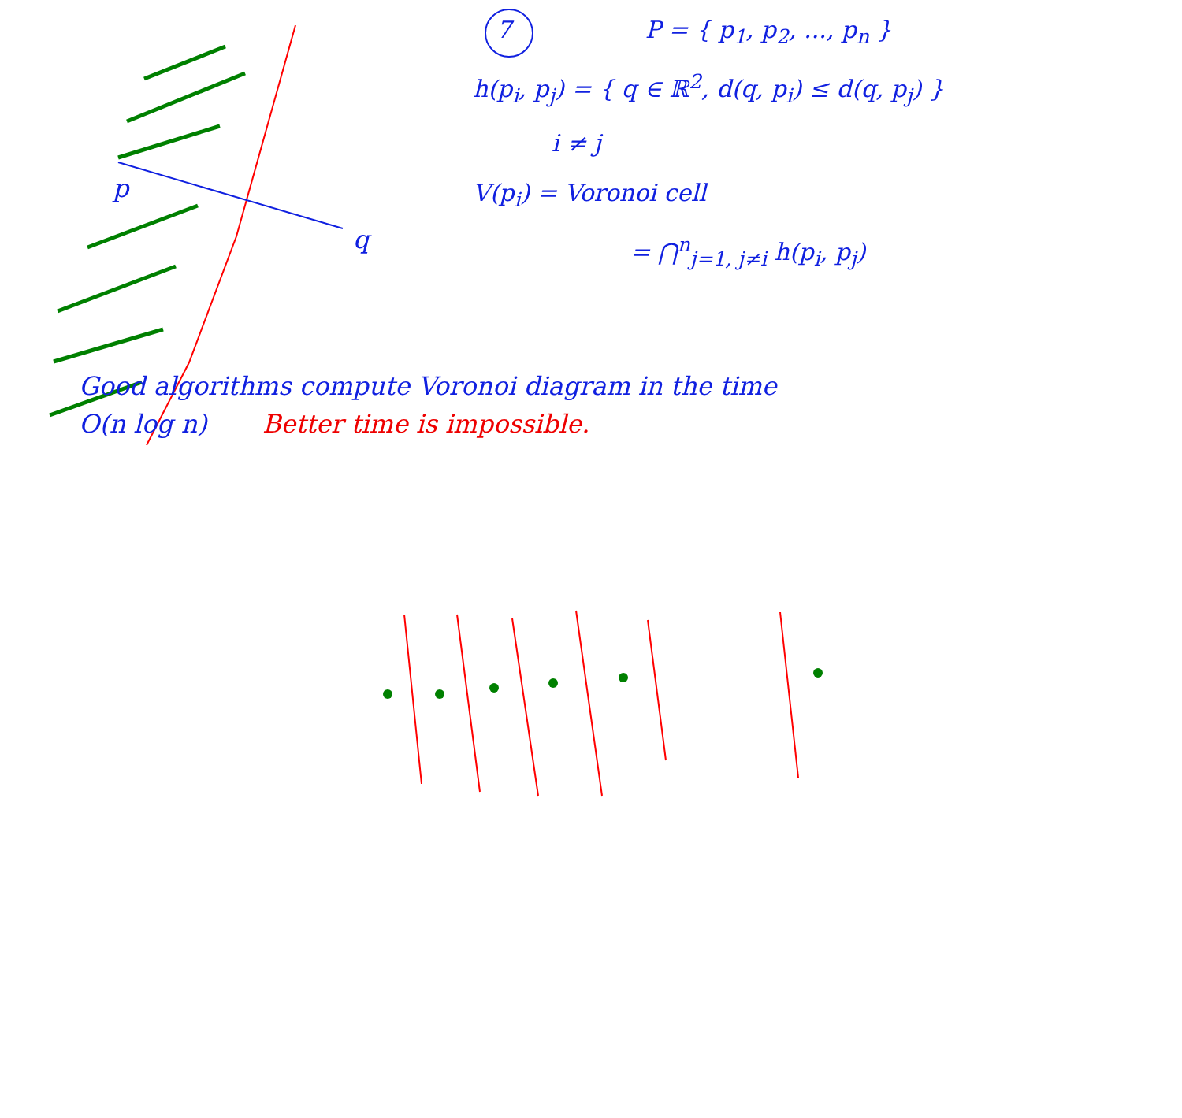p
q
7 P = { p<sub>1</sub>, p<sub>2</sub>, ..., p<sub>n</sub> }
h(p<sub>i</sub>, p<sub>j</sub>) = { q ∈ ℝ<sup>2</sup>, d(q, p<sub>i</sub>) ≤ d(q, p<sub>j</sub>) }
i ≠ j
V(p<sub>i</sub>) = Voronoi cell
= ⋂<sup>n</sup><sub>j=1, j≠i</sub> h(p<sub>i</sub>, p<sub>j</sub>)
Good algorithms compute Voronoi diagram in the time
O(n log n) Better time is impossible.